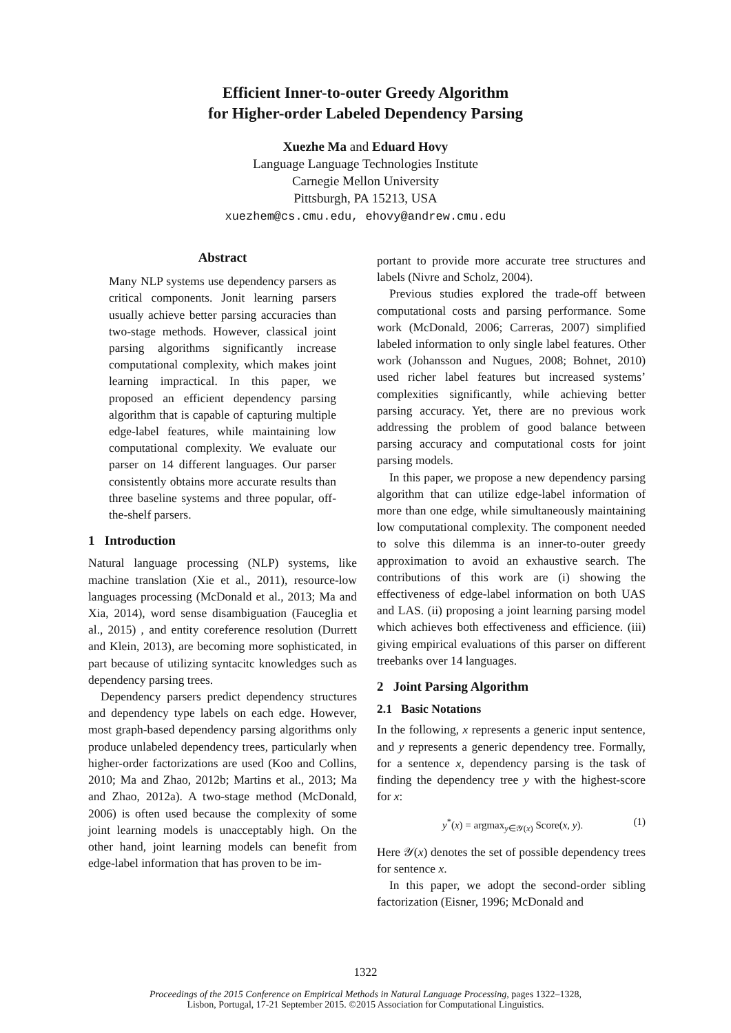Efficient Inner-to-outer Greedy Algorithm
for Higher-order Labeled Dependency Parsing
Xuezhe Ma and Eduard Hovy
Language Language Technologies Institute
Carnegie Mellon University
Pittsburgh, PA 15213, USA
xuezhem@cs.cmu.edu, ehovy@andrew.cmu.edu
Abstract
Many NLP systems use dependency parsers as critical components. Jonit learning parsers usually achieve better parsing accuracies than two-stage methods. However, classical joint parsing algorithms significantly increase computational complexity, which makes joint learning impractical. In this paper, we proposed an efficient dependency parsing algorithm that is capable of capturing multiple edge-label features, while maintaining low computational complexity. We evaluate our parser on 14 different languages. Our parser consistently obtains more accurate results than three baseline systems and three popular, off-the-shelf parsers.
1 Introduction
Natural language processing (NLP) systems, like machine translation (Xie et al., 2011), resource-low languages processing (McDonald et al., 2013; Ma and Xia, 2014), word sense disambiguation (Fauceglia et al., 2015) , and entity coreference resolution (Durrett and Klein, 2013), are becoming more sophisticated, in part because of utilizing syntacitc knowledges such as dependency parsing trees.
Dependency parsers predict dependency structures and dependency type labels on each edge. However, most graph-based dependency parsing algorithms only produce unlabeled dependency trees, particularly when higher-order factorizations are used (Koo and Collins, 2010; Ma and Zhao, 2012b; Martins et al., 2013; Ma and Zhao, 2012a). A two-stage method (McDonald, 2006) is often used because the complexity of some joint learning models is unacceptably high. On the other hand, joint learning models can benefit from edge-label information that has proven to be im-
portant to provide more accurate tree structures and labels (Nivre and Scholz, 2004).
Previous studies explored the trade-off between computational costs and parsing performance. Some work (McDonald, 2006; Carreras, 2007) simplified labeled information to only single label features. Other work (Johansson and Nugues, 2008; Bohnet, 2010) used richer label features but increased systems’ complexities significantly, while achieving better parsing accuracy. Yet, there are no previous work addressing the problem of good balance between parsing accuracy and computational costs for joint parsing models.
In this paper, we propose a new dependency parsing algorithm that can utilize edge-label information of more than one edge, while simultaneously maintaining low computational complexity. The component needed to solve this dilemma is an inner-to-outer greedy approximation to avoid an exhaustive search. The contributions of this work are (i) showing the effectiveness of edge-label information on both UAS and LAS. (ii) proposing a joint learning parsing model which achieves both effectiveness and efficience. (iii) giving empirical evaluations of this parser on different treebanks over 14 languages.
2 Joint Parsing Algorithm
2.1 Basic Notations
In the following, x represents a generic input sentence, and y represents a generic dependency tree. Formally, for a sentence x, dependency parsing is the task of finding the dependency tree y with the highest-score for x:
y<sup>*</sup>(x) = argmax<sub>y∈𝒴(x)</sub> Score(x, y). (1)
Here 𝒴(x) denotes the set of possible dependency trees for sentence x.
In this paper, we adopt the second-order sibling factorization (Eisner, 1996; McDonald and
1322
Proceedings of the 2015 Conference on Empirical Methods in Natural Language Processing, pages 1322–1328,
Lisbon, Portugal, 17-21 September 2015. ©2015 Association for Computational Linguistics.